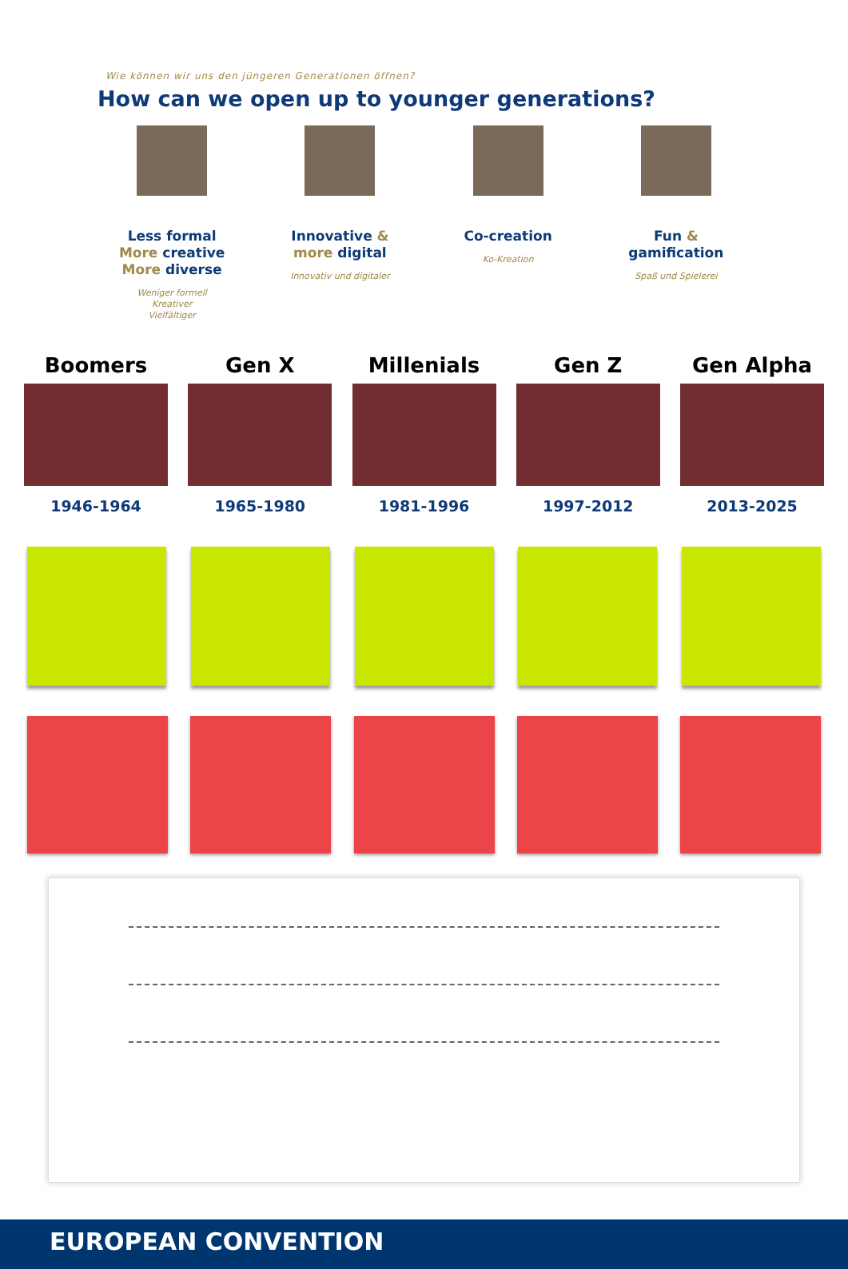Wie können wir uns den jüngeren Generationen öffnen?
How can we open up to younger generations?
Less formal
More creative
More diverse
Weniger formell
Kreativer
Vielfältiger
Innovative &
more digital
Innovativ und digitaler
Co-creation
Ko-Kreation
Fun &
gamification
Spaß und Spielerei
Boomers
1946-1964
Gen X
1965-1980
Millenials
1981-1996
Gen Z
1997-2012
Gen Alpha
2013-2025
EUROPEAN CONVENTION